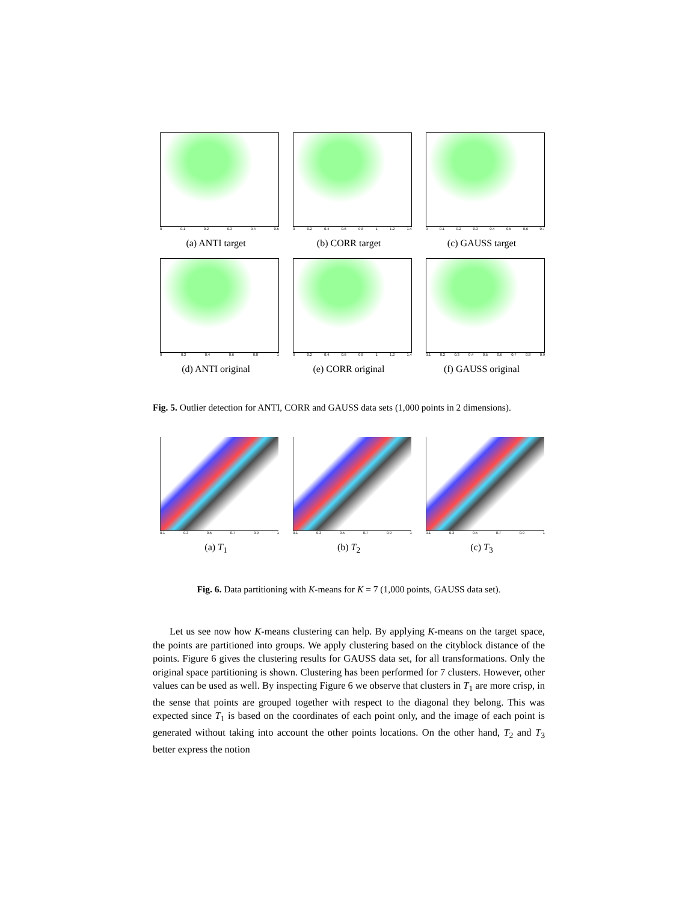0 0.1 0.2 0.3 0.4 0.5
(a) ANTI target
0 0.2 0.4 0.6 0.8 1 1.2 1.4
(b) CORR target
0 0.1 0.2 0.3 0.4 0.5 0.6 0.7
(c) GAUSS target
0 0.2 0.4 0.6 0.8 1
(d) ANTI original
0 0.2 0.4 0.6 0.8 1 1.2 1.4
(e) CORR original
0.1 0.2 0.3 0.4 0.5 0.6 0.7 0.8 0.9
(f) GAUSS original
Fig. 5. Outlier detection for ANTI, CORR and GAUSS data sets (1,000 points in 2 dimensions).
0.1 0.3 0.5 0.7 0.9 1
(a) T<sub>1</sub>
0.1 0.3 0.5 0.7 0.9 1
(b) T<sub>2</sub>
0.1 0.3 0.5 0.7 0.9 1
(c) T<sub>3</sub>
Fig. 6. Data partitioning with K-means for K = 7 (1,000 points, GAUSS data set).
Let us see now how K-means clustering can help. By applying K-means on the target space, the points are partitioned into groups. We apply clustering based on the cityblock distance of the points. Figure 6 gives the clustering results for GAUSS data set, for all transformations. Only the original space partitioning is shown. Clustering has been performed for 7 clusters. However, other values can be used as well. By inspecting Figure 6 we observe that clusters in T<sub>1</sub> are more crisp, in the sense that points are grouped together with respect to the diagonal they belong. This was expected since T<sub>1</sub> is based on the coordinates of each point only, and the image of each point is generated without taking into account the other points locations. On the other hand, T<sub>2</sub> and T<sub>3</sub> better express the notion